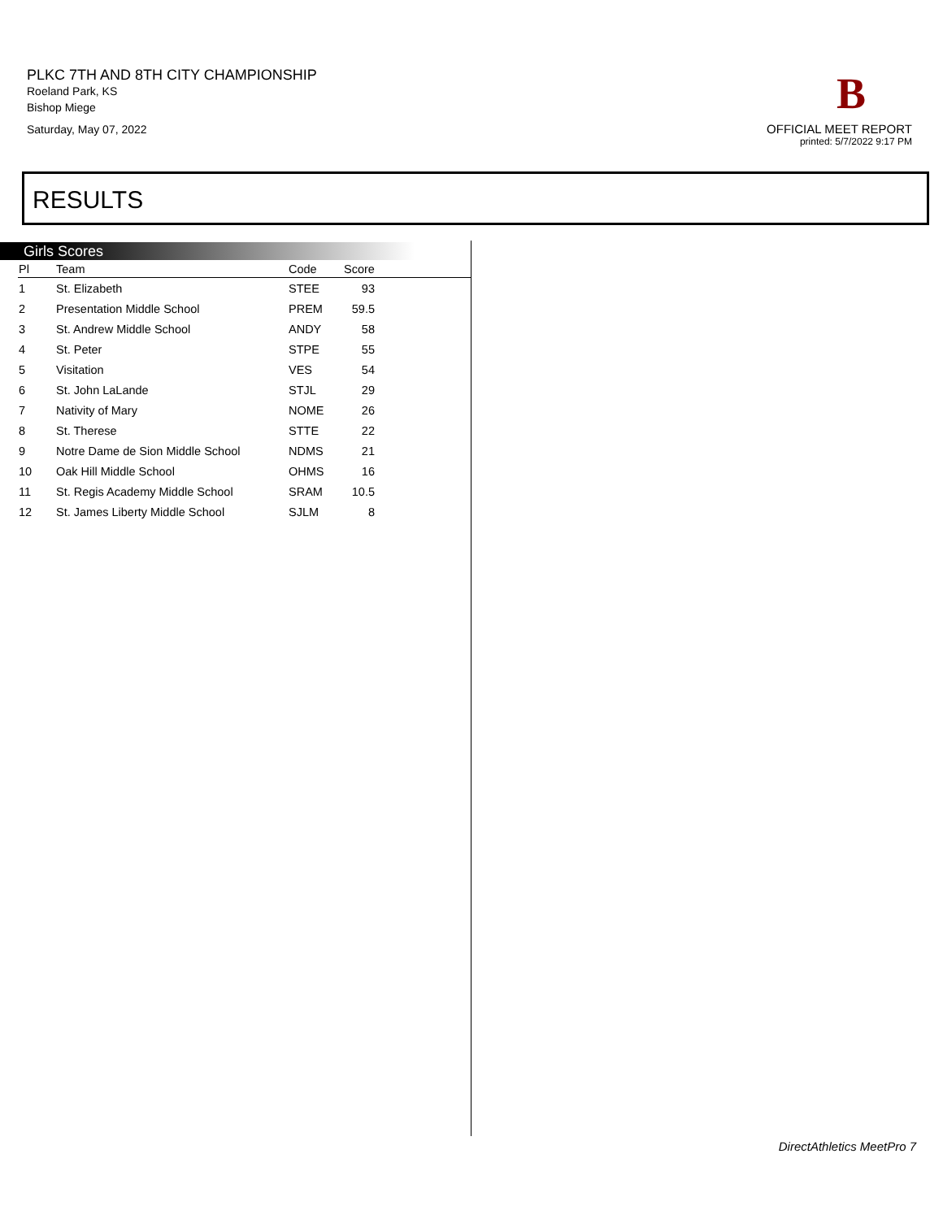PLKC 7TH AND 8TH CITY CHAMPIONSHIP
Roeland Park, KS
Bishop Miege
Saturday, May 07, 2022
B
OFFICIAL MEET REPORT
printed: 5/7/2022 9:17 PM
RESULTS
Girls Scores
| Pl | Team | Code | Score |
| --- | --- | --- | --- |
| 1 | St. Elizabeth | STEE | 93 |
| 2 | Presentation Middle School | PREM | 59.5 |
| 3 | St. Andrew Middle School | ANDY | 58 |
| 4 | St. Peter | STPE | 55 |
| 5 | Visitation | VES | 54 |
| 6 | St. John LaLande | STJL | 29 |
| 7 | Nativity of Mary | NOME | 26 |
| 8 | St. Therese | STTE | 22 |
| 9 | Notre Dame de Sion Middle School | NDMS | 21 |
| 10 | Oak Hill Middle School | OHMS | 16 |
| 11 | St. Regis Academy Middle School | SRAM | 10.5 |
| 12 | St. James Liberty Middle School | SJLM | 8 |
DirectAthletics MeetPro 7